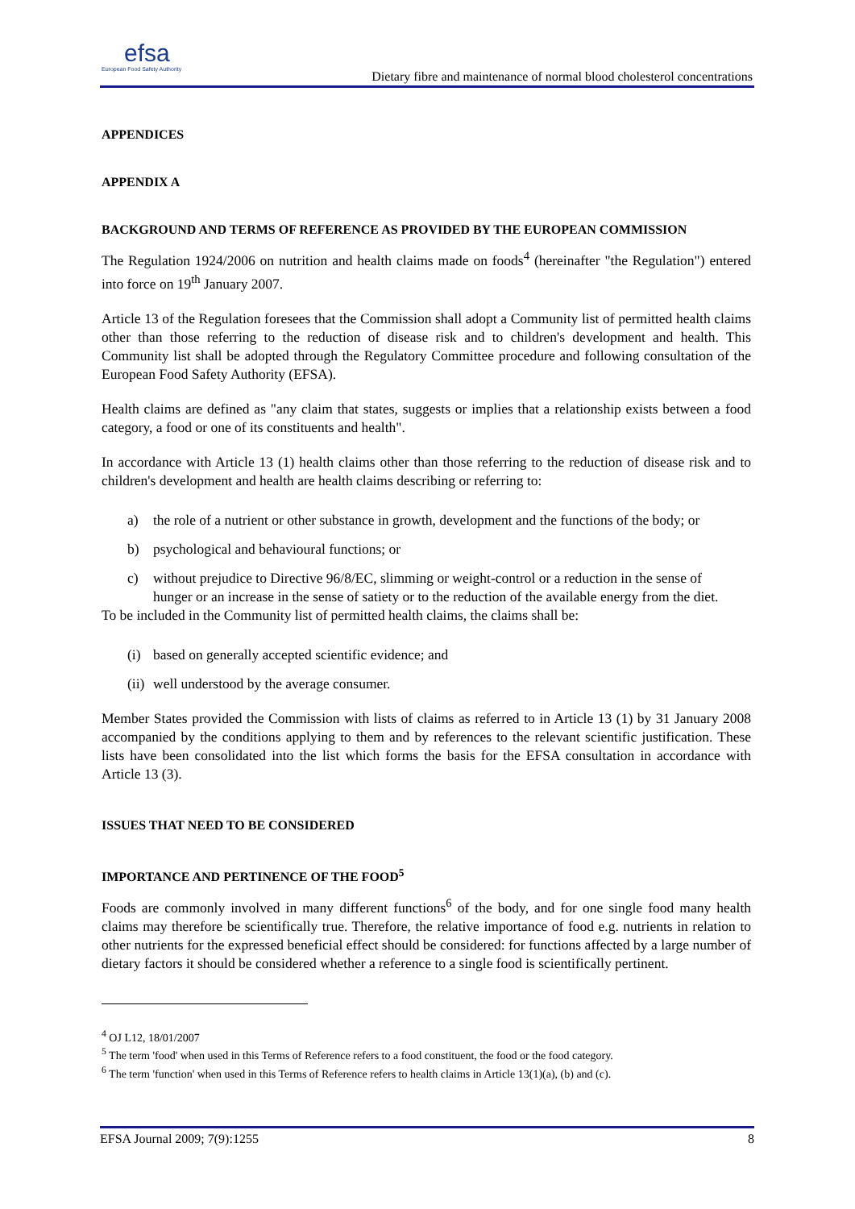efsa
European Food Safety Authority
Dietary fibre and maintenance of normal blood cholesterol concentrations
APPENDICES
APPENDIX A
BACKGROUND AND TERMS OF REFERENCE AS PROVIDED BY THE EUROPEAN COMMISSION
The Regulation 1924/2006 on nutrition and health claims made on foods<sup>4</sup> (hereinafter "the Regulation") entered into force on 19<sup>th</sup> January 2007.
Article 13 of the Regulation foresees that the Commission shall adopt a Community list of permitted health claims other than those referring to the reduction of disease risk and to children's development and health. This Community list shall be adopted through the Regulatory Committee procedure and following consultation of the European Food Safety Authority (EFSA).
Health claims are defined as "any claim that states, suggests or implies that a relationship exists between a food category, a food or one of its constituents and health".
In accordance with Article 13 (1) health claims other than those referring to the reduction of disease risk and to children's development and health are health claims describing or referring to:
a) the role of a nutrient or other substance in growth, development and the functions of the body; or
b) psychological and behavioural functions; or
c) without prejudice to Directive 96/8/EC, slimming or weight-control or a reduction in the sense of hunger or an increase in the sense of satiety or to the reduction of the available energy from the diet.
To be included in the Community list of permitted health claims, the claims shall be:
(i) based on generally accepted scientific evidence; and
(ii) well understood by the average consumer.
Member States provided the Commission with lists of claims as referred to in Article 13 (1) by 31 January 2008 accompanied by the conditions applying to them and by references to the relevant scientific justification. These lists have been consolidated into the list which forms the basis for the EFSA consultation in accordance with Article 13 (3).
ISSUES THAT NEED TO BE CONSIDERED
IMPORTANCE AND PERTINENCE OF THE FOOD<sup>5</sup>
Foods are commonly involved in many different functions<sup>6</sup> of the body, and for one single food many health claims may therefore be scientifically true. Therefore, the relative importance of food e.g. nutrients in relation to other nutrients for the expressed beneficial effect should be considered: for functions affected by a large number of dietary factors it should be considered whether a reference to a single food is scientifically pertinent.
<sup>4</sup> OJ L12, 18/01/2007
<sup>5</sup> The term 'food' when used in this Terms of Reference refers to a food constituent, the food or the food category.
<sup>6</sup> The term 'function' when used in this Terms of Reference refers to health claims in Article 13(1)(a), (b) and (c).
EFSA Journal 2009; 7(9):1255 8